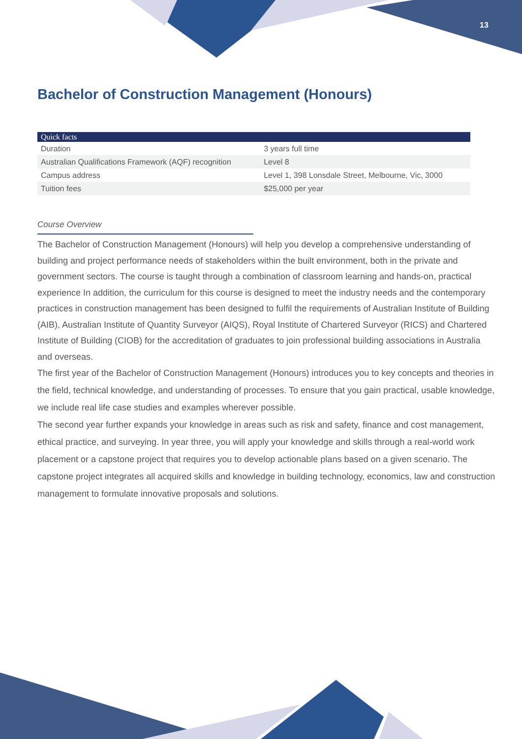13
Bachelor of Construction Management (Honours)
| Quick facts | |
| --- | --- |
| Duration | 3 years full time |
| Australian Qualifications Framework (AQF) recognition | Level 8 |
| Campus address | Level 1, 398 Lonsdale Street, Melbourne, Vic, 3000 |
| Tuition fees | $25,000 per year |
Course Overview
The Bachelor of Construction Management (Honours) will help you develop a comprehensive understanding of building and project performance needs of stakeholders within the built environment, both in the private and government sectors. The course is taught through a combination of classroom learning and hands-on, practical experience In addition, the curriculum for this course is designed to meet the industry needs and the contemporary practices in construction management has been designed to fulfil the requirements of Australian Institute of Building (AIB), Australian Institute of Quantity Surveyor (AIQS), Royal Institute of Chartered Surveyor (RICS) and Chartered Institute of Building (CIOB) for the accreditation of graduates to join professional building associations in Australia and overseas.
The first year of the Bachelor of Construction Management (Honours) introduces you to key concepts and theories in the field, technical knowledge, and understanding of processes. To ensure that you gain practical, usable knowledge, we include real life case studies and examples wherever possible.
The second year further expands your knowledge in areas such as risk and safety, finance and cost management, ethical practice, and surveying. In year three, you will apply your knowledge and skills through a real-world work placement or a capstone project that requires you to develop actionable plans based on a given scenario. The capstone project integrates all acquired skills and knowledge in building technology, economics, law and construction management to formulate innovative proposals and solutions.